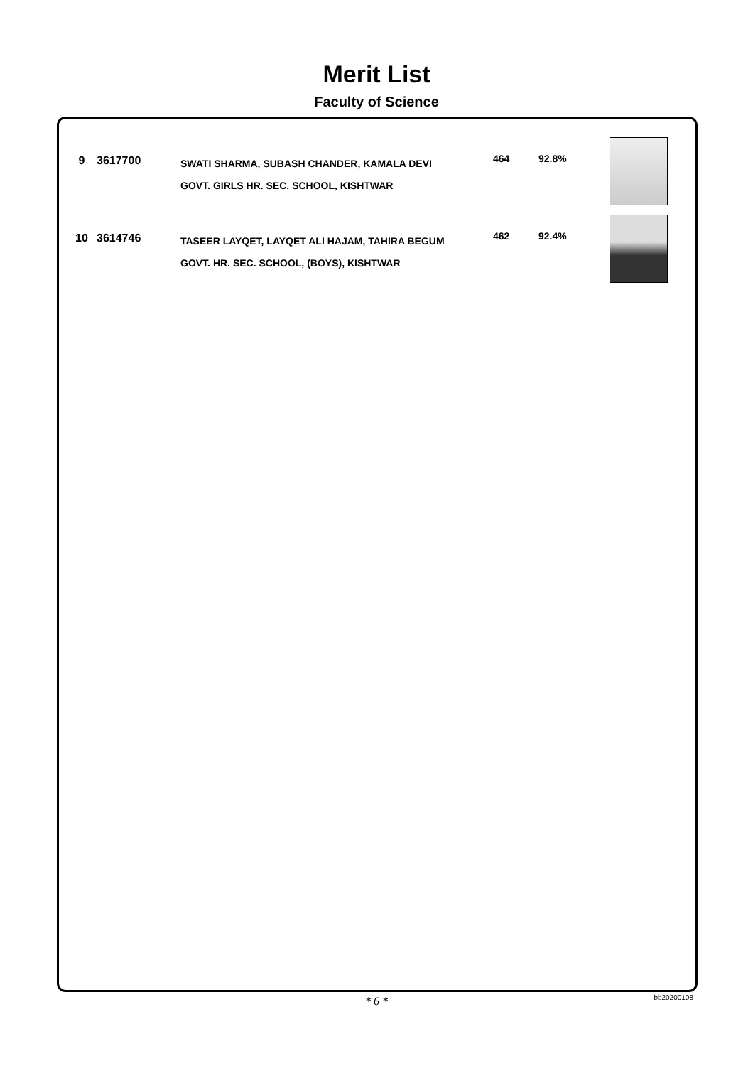Merit List
Faculty of Science
| 9 | 3617700 | SWATI SHARMA, SUBASH CHANDER, KAMALA DEVI GOVT. GIRLS HR. SEC. SCHOOL, KISHTWAR | 464 | 92.8% | |
| 10 | 3614746 | TASEER LAYQET, LAYQET ALI HAJAM, TAHIRA BEGUM GOVT. HR. SEC. SCHOOL, (BOYS), KISHTWAR | 462 | 92.4% | |
* 6 * bb20200108